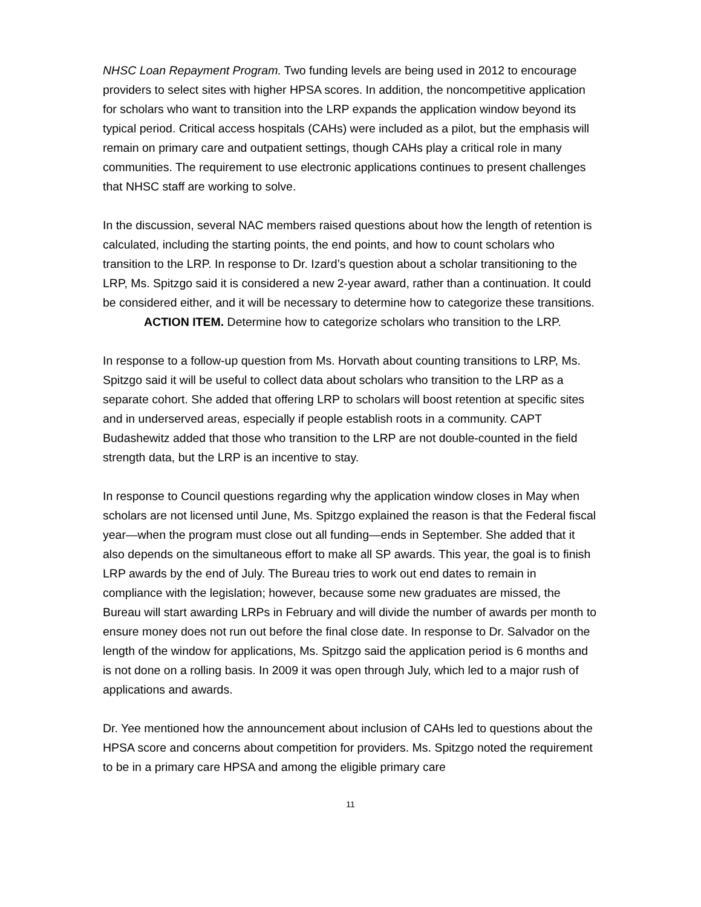NHSC Loan Repayment Program. Two funding levels are being used in 2012 to encourage providers to select sites with higher HPSA scores. In addition, the noncompetitive application for scholars who want to transition into the LRP expands the application window beyond its typical period. Critical access hospitals (CAHs) were included as a pilot, but the emphasis will remain on primary care and outpatient settings, though CAHs play a critical role in many communities. The requirement to use electronic applications continues to present challenges that NHSC staff are working to solve.
In the discussion, several NAC members raised questions about how the length of retention is calculated, including the starting points, the end points, and how to count scholars who transition to the LRP. In response to Dr. Izard’s question about a scholar transitioning to the LRP, Ms. Spitzgo said it is considered a new 2-year award, rather than a continuation. It could be considered either, and it will be necessary to determine how to categorize these transitions.
ACTION ITEM. Determine how to categorize scholars who transition to the LRP.
In response to a follow-up question from Ms. Horvath about counting transitions to LRP, Ms. Spitzgo said it will be useful to collect data about scholars who transition to the LRP as a separate cohort. She added that offering LRP to scholars will boost retention at specific sites and in underserved areas, especially if people establish roots in a community. CAPT Budashewitz added that those who transition to the LRP are not double-counted in the field strength data, but the LRP is an incentive to stay.
In response to Council questions regarding why the application window closes in May when scholars are not licensed until June, Ms. Spitzgo explained the reason is that the Federal fiscal year—when the program must close out all funding—ends in September. She added that it also depends on the simultaneous effort to make all SP awards. This year, the goal is to finish LRP awards by the end of July. The Bureau tries to work out end dates to remain in compliance with the legislation; however, because some new graduates are missed, the Bureau will start awarding LRPs in February and will divide the number of awards per month to ensure money does not run out before the final close date. In response to Dr. Salvador on the length of the window for applications, Ms. Spitzgo said the application period is 6 months and is not done on a rolling basis. In 2009 it was open through July, which led to a major rush of applications and awards.
Dr. Yee mentioned how the announcement about inclusion of CAHs led to questions about the HPSA score and concerns about competition for providers. Ms. Spitzgo noted the requirement to be in a primary care HPSA and among the eligible primary care
11